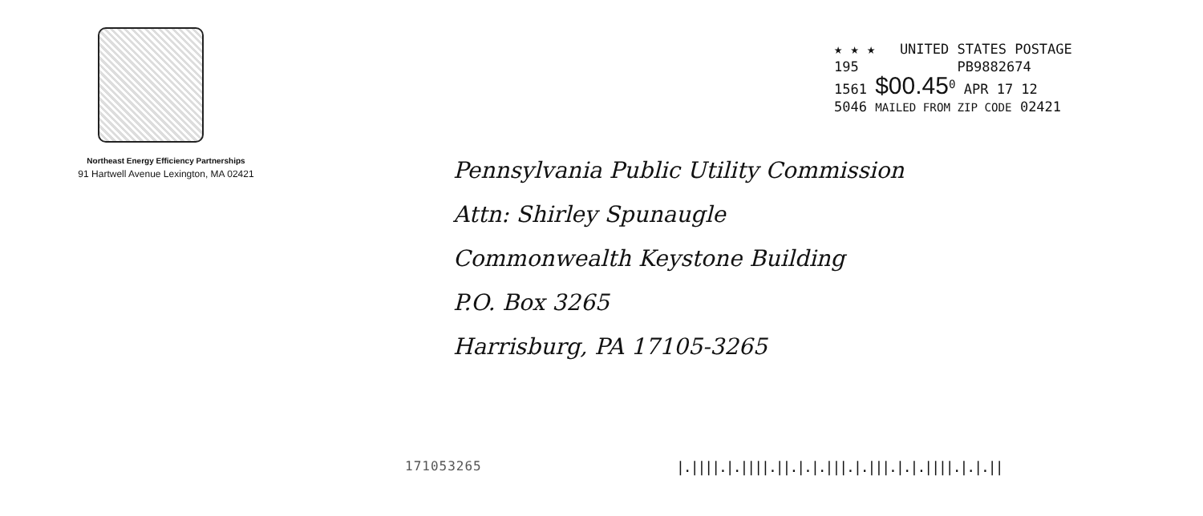Northeast Energy Efficiency Partnerships
91 Hartwell Avenue Lexington, MA 02421
★ ★ ★ UNITED STATES POSTAGE
195 PB9882674
1561 $00.45<sup>0</sup> APR 17 12
5046 MAILED FROM ZIP CODE 02421
Pennsylvania Public Utility Commission
Attn: Shirley Spunaugle
Commonwealth Keystone Building
P.O. Box 3265
Harrisburg, PA 17105-3265
171053265
|.||||.|.||||.||.|.|.|||.|.|||.|.|.||||.|.|.||